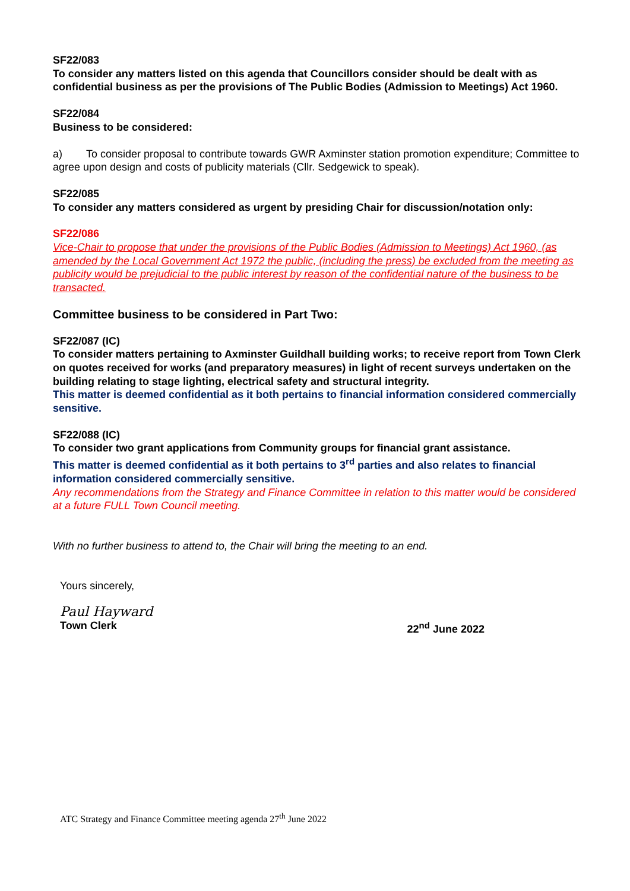SF22/083
To consider any matters listed on this agenda that Councillors consider should be dealt with as confidential business as per the provisions of The Public Bodies (Admission to Meetings) Act 1960.
SF22/084
Business to be considered:
a) To consider proposal to contribute towards GWR Axminster station promotion expenditure; Committee to agree upon design and costs of publicity materials (Cllr. Sedgewick to speak).
SF22/085
To consider any matters considered as urgent by presiding Chair for discussion/notation only:
SF22/086
Vice-Chair to propose that under the provisions of the Public Bodies (Admission to Meetings) Act 1960, (as amended by the Local Government Act 1972 the public, (including the press) be excluded from the meeting as publicity would be prejudicial to the public interest by reason of the confidential nature of the business to be transacted.
Committee business to be considered in Part Two:
SF22/087 (IC)
To consider matters pertaining to Axminster Guildhall building works; to receive report from Town Clerk on quotes received for works (and preparatory measures) in light of recent surveys undertaken on the building relating to stage lighting, electrical safety and structural integrity.
This matter is deemed confidential as it both pertains to financial information considered commercially sensitive.
SF22/088 (IC)
To consider two grant applications from Community groups for financial grant assistance.
This matter is deemed confidential as it both pertains to 3<sup>rd</sup> parties and also relates to financial information considered commercially sensitive.
Any recommendations from the Strategy and Finance Committee in relation to this matter would be considered at a future FULL Town Council meeting.
With no further business to attend to, the Chair will bring the meeting to an end.
Yours sincerely,
Paul Hayward
Town Clerk 22<sup>nd</sup> June 2022
ATC Strategy and Finance Committee meeting agenda 27<sup>th</sup> June 2022